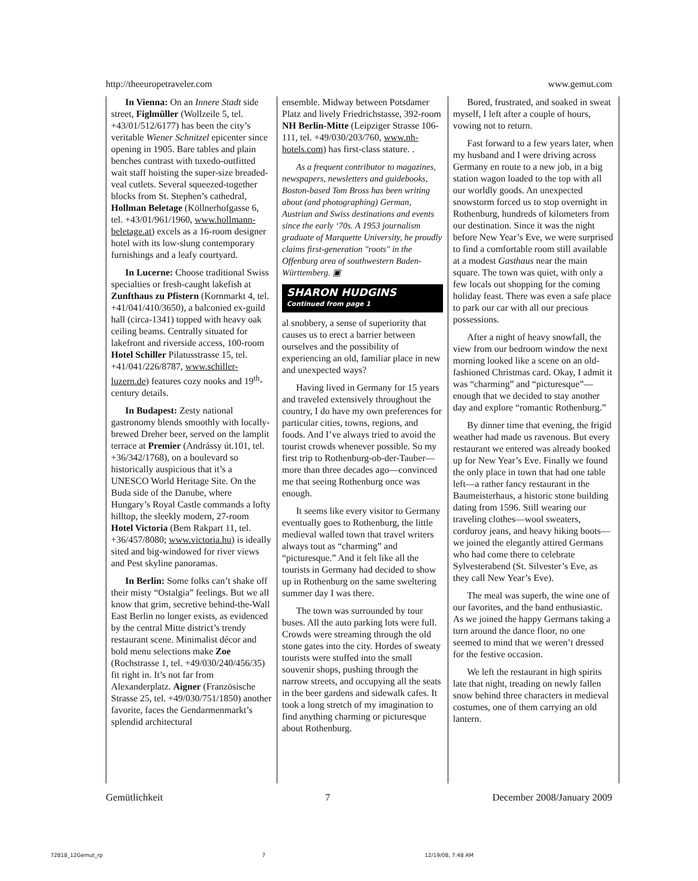http://theeuropetraveler.com www.gemut.com
In Vienna: On an Innere Stadt side street, Figlmüller (Wollzeile 5, tel. +43/01/512/6177) has been the city’s veritable Wiener Schnitzel epicenter since opening in 1905. Bare tables and plain benches contrast with tuxedo-outfitted wait staff hoisting the super-size breaded-veal cutlets. Several squeezed-together blocks from St. Stephen’s cathedral, Hollman Beletage (Köllnerhofgasse 6, tel. +43/01/961/1960, www.hollmann-beletage.at) excels as a 16-room designer hotel with its low-slung contemporary furnishings and a leafy courtyard.
In Lucerne: Choose traditional Swiss specialties or fresh-caught lakefish at Zunfthaus zu Pfistern (Kornmarkt 4, tel. +41/041/410/3650), a balconied ex-guild hall (circa-1341) topped with heavy oak ceiling beams. Centrally situated for lakefront and riverside access, 100-room Hotel Schiller Pilatusstrasse 15, tel. +41/041/226/8787, www.schiller-luzern.de) features cozy nooks and 19<sup>th</sup>-century details.
In Budapest: Zesty national gastronomy blends smoothly with locally-brewed Dreher beer, served on the lamplit terrace at Premier (Andrássy út.101, tel. +36/342/1768), on a boulevard so historically auspicious that it’s a UNESCO World Heritage Site. On the Buda side of the Danube, where Hungary’s Royal Castle commands a lofty hilltop, the sleekly modern, 27-room Hotel Victoria (Bem Rakpart 11, tel. +36/457/8080; www.victoria.hu) is ideally sited and big-windowed for river views and Pest skyline panoramas.
In Berlin: Some folks can’t shake off their misty “Ostalgia” feelings. But we all know that grim, secretive behind-the-Wall East Berlin no longer exists, as evidenced by the central Mitte district’s trendy restaurant scene. Minimalist décor and bold menu selections make Zoe (Rochstrasse 1, tel. +49/030/240/456/35) fit right in. It’s not far from Alexanderplatz. Aigner (Französische Strasse 25, tel. +49/030/751/1850) another favorite, faces the Gendarmenmarkt’s splendid architectural
ensemble. Midway between Potsdamer Platz and lively Friedrichstasse, 392-room NH Berlin-Mitte (Leipziger Strasse 106-111, tel. +49/030/203/760, www.nh-hotels.com) has first-class stature. .
As a frequent contributor to magazines, newspapers, newsletters and guidebooks, Boston-based Tom Bross has been writing about (and photographing) German, Austrian and Swiss destinations and events since the early ‘70s. A 1953 journalism graduate of Marquette University, he proudly claims first-generation "roots" in the Offenburg area of southwestern Baden-Württemberg. ▣
SHARON HUDGINS
Continued from page 1
al snobbery, a sense of superiority that causes us to erect a barrier between ourselves and the possibility of experiencing an old, familiar place in new and unexpected ways?
Having lived in Germany for 15 years and traveled extensively throughout the country, I do have my own preferences for particular cities, towns, regions, and foods. And I’ve always tried to avoid the tourist crowds whenever possible. So my first trip to Rothenburg-ob-der-Tauber—more than three decades ago—convinced me that seeing Rothenburg once was enough.
It seems like every visitor to Germany eventually goes to Rothenburg, the little medieval walled town that travel writers always tout as “charming” and “picturesque.” And it felt like all the tourists in Germany had decided to show up in Rothenburg on the same sweltering summer day I was there.
The town was surrounded by tour buses. All the auto parking lots were full. Crowds were streaming through the old stone gates into the city. Hordes of sweaty tourists were stuffed into the small souvenir shops, pushing through the narrow streets, and occupying all the seats in the beer gardens and sidewalk cafes. It took a long stretch of my imagination to find anything charming or picturesque about Rothenburg.
Bored, frustrated, and soaked in sweat myself, I left after a couple of hours, vowing not to return.
Fast forward to a few years later, when my husband and I were driving across Germany en route to a new job, in a big station wagon loaded to the top with all our worldly goods. An unexpected snowstorm forced us to stop overnight in Rothenburg, hundreds of kilometers from our destination. Since it was the night before New Year’s Eve, we were surprised to find a comfortable room still available at a modest Gasthaus near the main square. The town was quiet, with only a few locals out shopping for the coming holiday feast. There was even a safe place to park our car with all our precious possessions.
After a night of heavy snowfall, the view from our bedroom window the next morning looked like a scene on an old-fashioned Christmas card. Okay, I admit it was “charming” and “picturesque”—enough that we decided to stay another day and explore “romantic Rothenburg.”
By dinner time that evening, the frigid weather had made us ravenous. But every restaurant we entered was already booked up for New Year’s Eve. Finally we found the only place in town that had one table left—a rather fancy restaurant in the Baumeisterhaus, a historic stone building dating from 1596. Still wearing our traveling clothes—wool sweaters, corduroy jeans, and heavy hiking boots—we joined the elegantly attired Germans who had come there to celebrate Sylvesterabend (St. Silvester’s Eve, as they call New Year’s Eve).
The meal was superb, the wine one of our favorites, and the band enthusiastic. As we joined the happy Germans taking a turn around the dance floor, no one seemed to mind that we weren’t dressed for the festive occasion.
We left the restaurant in high spirits late that night, treading on newly fallen snow behind three characters in medieval costumes, one of them carrying an old lantern.
Gemütlichkeit 7 December 2008/January 2009
72818_12Gemut_rp 7 12/19/08, 7:48 AM